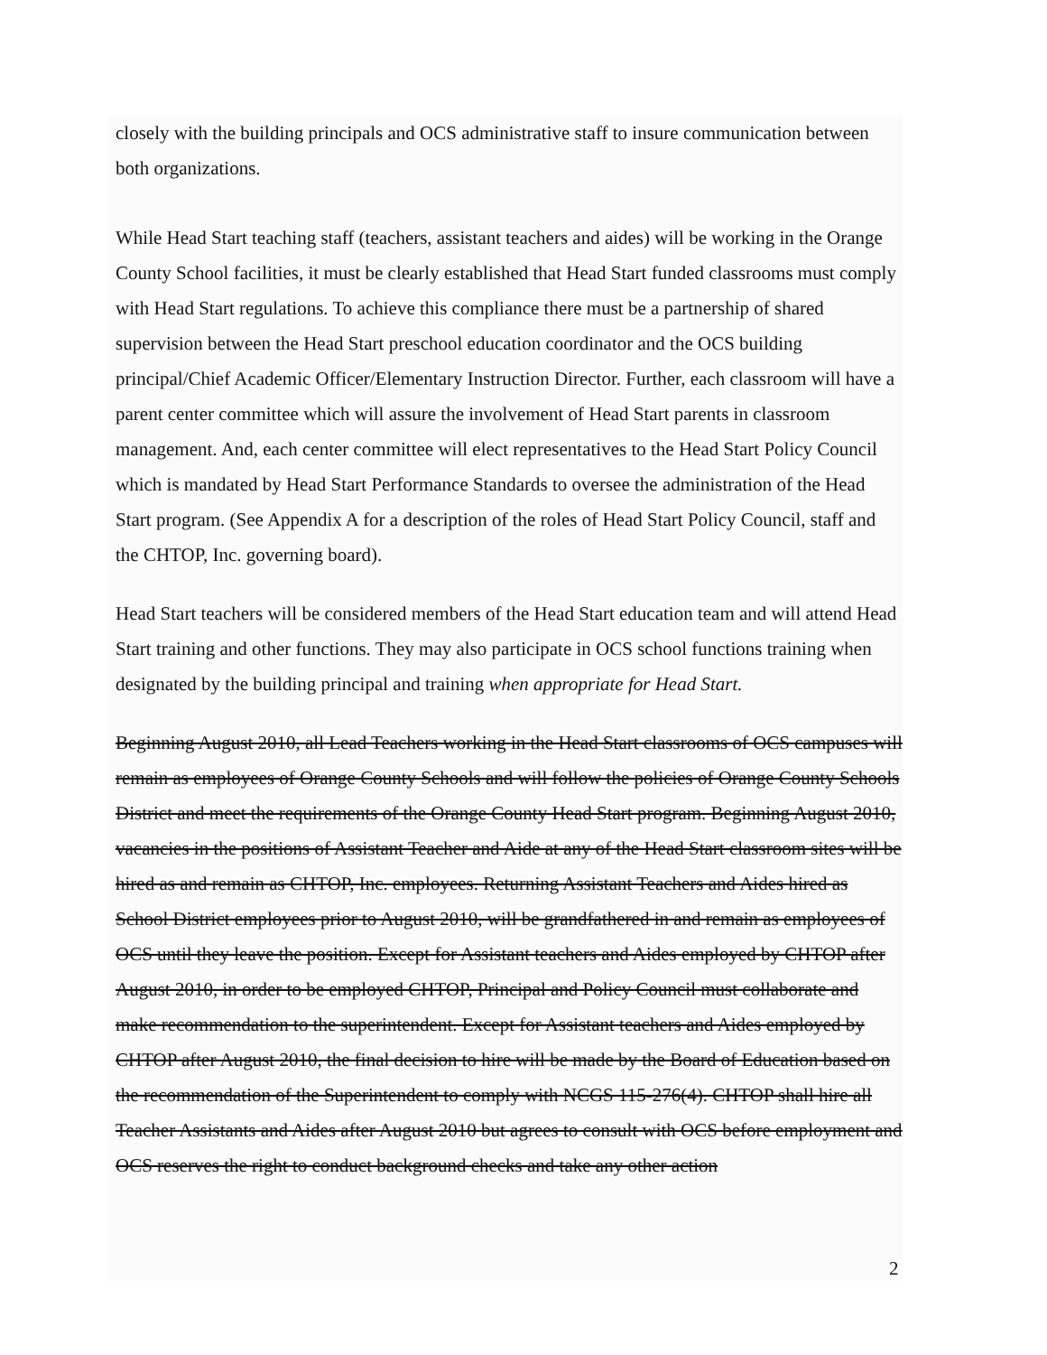closely with the building principals and OCS administrative staff to insure communication between both organizations.
While Head Start teaching staff (teachers, assistant teachers and aides) will be working in the Orange County School facilities, it must be clearly established that Head Start funded classrooms must comply with Head Start regulations. To achieve this compliance there must be a partnership of shared supervision between the Head Start preschool education coordinator and the OCS building principal/Chief Academic Officer/Elementary Instruction Director. Further, each classroom will have a parent center committee which will assure the involvement of Head Start parents in classroom management. And, each center committee will elect representatives to the Head Start Policy Council which is mandated by Head Start Performance Standards to oversee the administration of the Head Start program. (See Appendix A for a description of the roles of Head Start Policy Council, staff and the CHTOP, Inc. governing board).
Head Start teachers will be considered members of the Head Start education team and will attend Head Start training and other functions. They may also participate in OCS school functions training when designated by the building principal and training when appropriate for Head Start.
Beginning August 2010, all Lead Teachers working in the Head Start classrooms of OCS campuses will remain as employees of Orange County Schools and will follow the policies of Orange County Schools District and meet the requirements of the Orange County Head Start program. Beginning August 2010, vacancies in the positions of Assistant Teacher and Aide at any of the Head Start classroom sites will be hired as and remain as CHTOP, Inc. employees. Returning Assistant Teachers and Aides hired as School District employees prior to August 2010, will be grandfathered in and remain as employees of OCS until they leave the position. Except for Assistant teachers and Aides employed by CHTOP after August 2010, in order to be employed CHTOP, Principal and Policy Council must collaborate and make recommendation to the superintendent. Except for Assistant teachers and Aides employed by CHTOP after August 2010, the final decision to hire will be made by the Board of Education based on the recommendation of the Superintendent to comply with NCGS 115-276(4). CHTOP shall hire all Teacher Assistants and Aides after August 2010 but agrees to consult with OCS before employment and OCS reserves the right to conduct background checks and take any other action
2